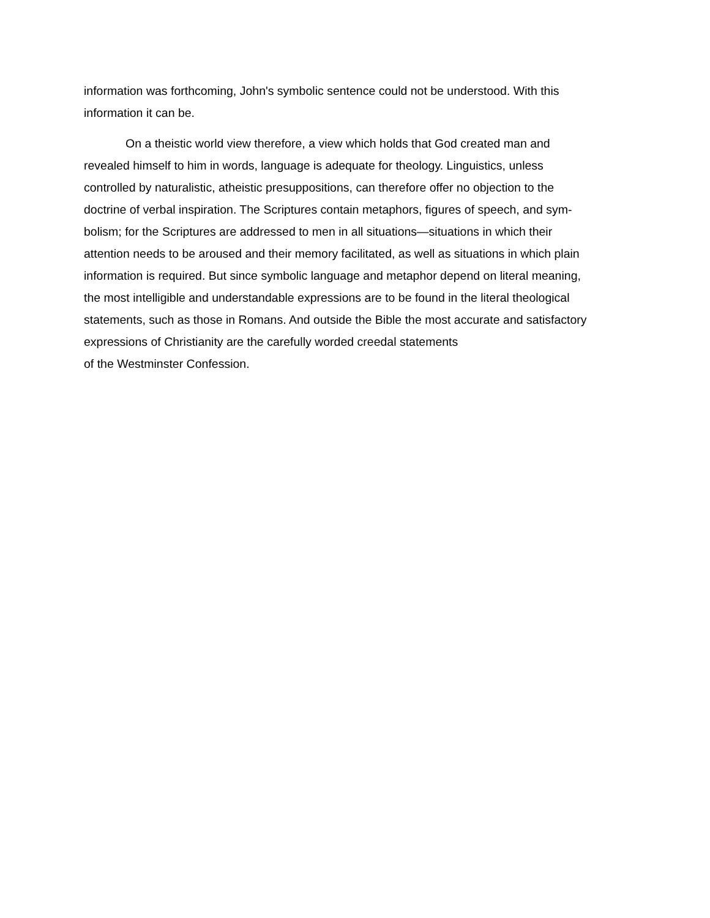information was forthcoming, John's symbolic sentence could not be understood. With this
information it can be.
On a theistic world view therefore, a view which holds that God created man and
revealed himself to him in words, language is adequate for theology. Linguistics, unless
controlled by naturalistic, atheistic presuppositions, can therefore offer no objection to the
doctrine of verbal inspiration. The Scriptures contain metaphors, figures of speech, and sym-
bolism; for the Scriptures are addressed to men in all situations—situations in which their
attention needs to be aroused and their memory facilitated, as well as situations in which plain
information is required. But since symbolic language and metaphor depend on literal meaning,
the most intelligible and understandable expressions are to be found in the literal theological
statements, such as those in Romans. And outside the Bible the most accurate and satisfactory
expressions of Christianity are the carefully worded creedal statements
of the Westminster Confession.